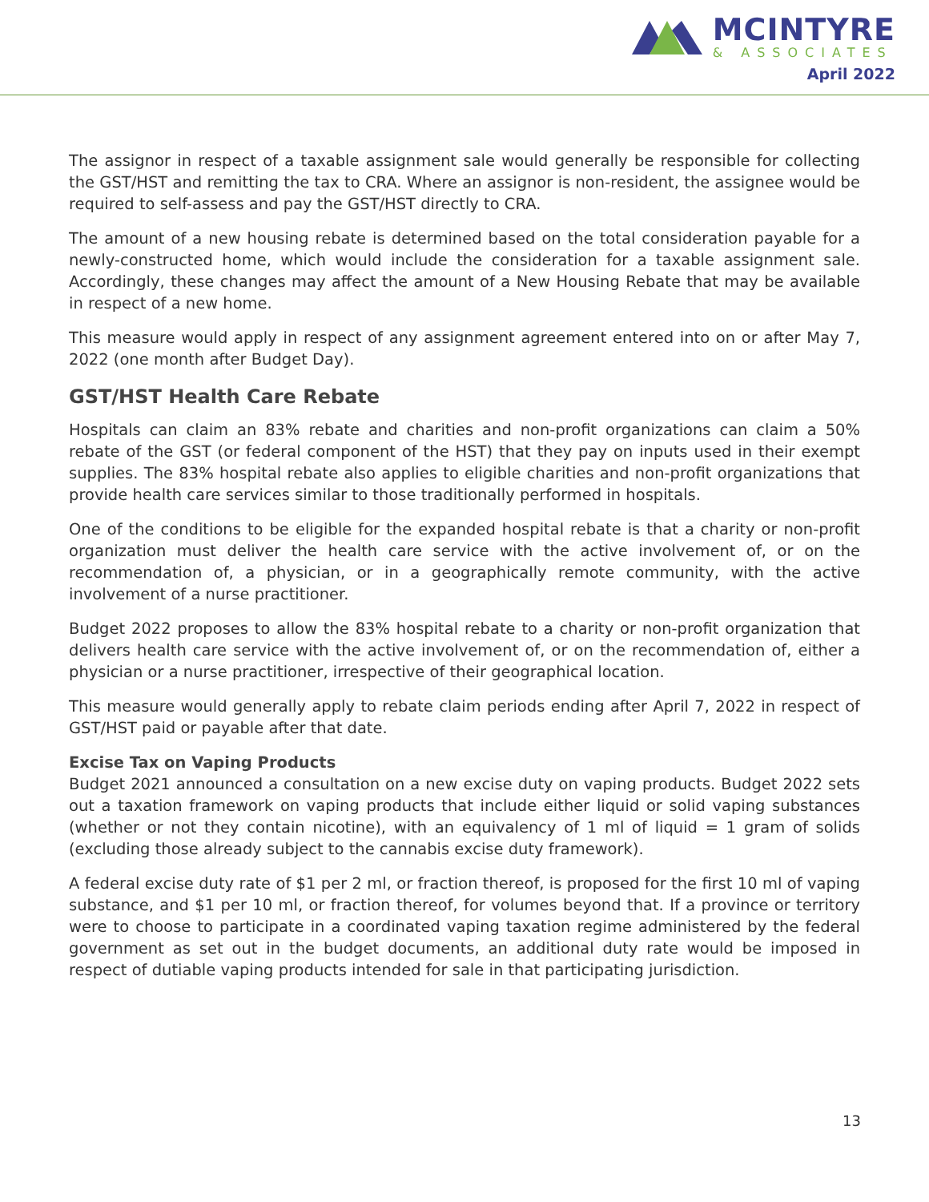MCINTYRE
& ASSOCIATES
April 2022
The assignor in respect of a taxable assignment sale would generally be responsible for collecting the GST/HST and remitting the tax to CRA. Where an assignor is non-resident, the assignee would be required to self-assess and pay the GST/HST directly to CRA.
The amount of a new housing rebate is determined based on the total consideration payable for a newly-constructed home, which would include the consideration for a taxable assignment sale. Accordingly, these changes may affect the amount of a New Housing Rebate that may be available in respect of a new home.
This measure would apply in respect of any assignment agreement entered into on or after May 7, 2022 (one month after Budget Day).
GST/HST Health Care Rebate
Hospitals can claim an 83% rebate and charities and non-profit organizations can claim a 50% rebate of the GST (or federal component of the HST) that they pay on inputs used in their exempt supplies. The 83% hospital rebate also applies to eligible charities and non-profit organizations that provide health care services similar to those traditionally performed in hospitals.
One of the conditions to be eligible for the expanded hospital rebate is that a charity or non-profit organization must deliver the health care service with the active involvement of, or on the recommendation of, a physician, or in a geographically remote community, with the active involvement of a nurse practitioner.
Budget 2022 proposes to allow the 83% hospital rebate to a charity or non-profit organization that delivers health care service with the active involvement of, or on the recommendation of, either a physician or a nurse practitioner, irrespective of their geographical location.
This measure would generally apply to rebate claim periods ending after April 7, 2022 in respect of GST/HST paid or payable after that date.
Excise Tax on Vaping Products
Budget 2021 announced a consultation on a new excise duty on vaping products. Budget 2022 sets out a taxation framework on vaping products that include either liquid or solid vaping substances (whether or not they contain nicotine), with an equivalency of 1 ml of liquid = 1 gram of solids (excluding those already subject to the cannabis excise duty framework).
A federal excise duty rate of $1 per 2 ml, or fraction thereof, is proposed for the first 10 ml of vaping substance, and $1 per 10 ml, or fraction thereof, for volumes beyond that. If a province or territory were to choose to participate in a coordinated vaping taxation regime administered by the federal government as set out in the budget documents, an additional duty rate would be imposed in respect of dutiable vaping products intended for sale in that participating jurisdiction.
13